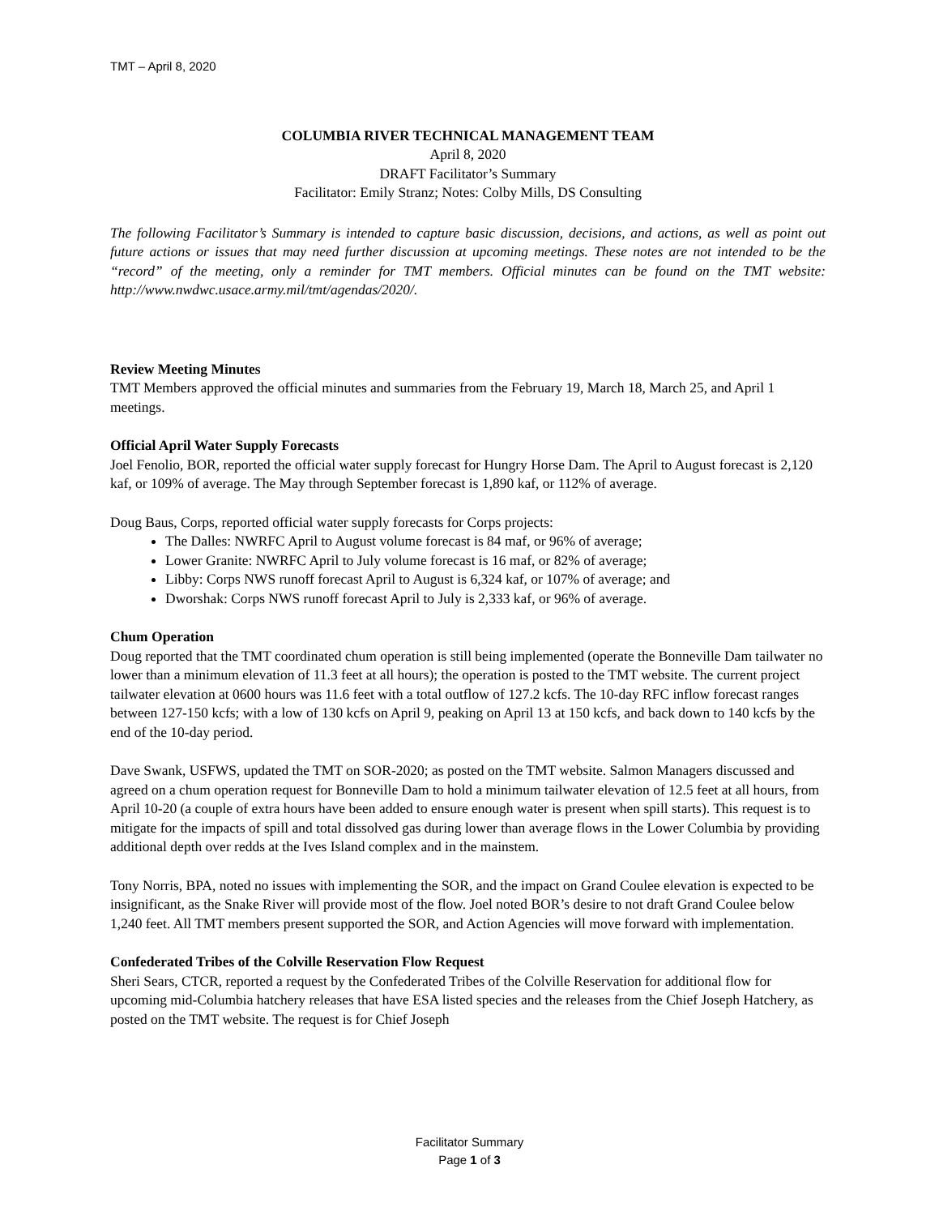TMT – April 8, 2020
COLUMBIA RIVER TECHNICAL MANAGEMENT TEAM
April 8, 2020
DRAFT Facilitator’s Summary
Facilitator: Emily Stranz; Notes: Colby Mills, DS Consulting
The following Facilitator’s Summary is intended to capture basic discussion, decisions, and actions, as well as point out future actions or issues that may need further discussion at upcoming meetings. These notes are not intended to be the “record” of the meeting, only a reminder for TMT members. Official minutes can be found on the TMT website: http://www.nwdwc.usace.army.mil/tmt/agendas/2020/.
Review Meeting Minutes
TMT Members approved the official minutes and summaries from the February 19, March 18, March 25, and April 1 meetings.
Official April Water Supply Forecasts
Joel Fenolio, BOR, reported the official water supply forecast for Hungry Horse Dam. The April to August forecast is 2,120 kaf, or 109% of average. The May through September forecast is 1,890 kaf, or 112% of average.
Doug Baus, Corps, reported official water supply forecasts for Corps projects:
The Dalles: NWRFC April to August volume forecast is 84 maf, or 96% of average;
Lower Granite: NWRFC April to July volume forecast is 16 maf, or 82% of average;
Libby: Corps NWS runoff forecast April to August is 6,324 kaf, or 107% of average; and
Dworshak: Corps NWS runoff forecast April to July is 2,333 kaf, or 96% of average.
Chum Operation
Doug reported that the TMT coordinated chum operation is still being implemented (operate the Bonneville Dam tailwater no lower than a minimum elevation of 11.3 feet at all hours); the operation is posted to the TMT website. The current project tailwater elevation at 0600 hours was 11.6 feet with a total outflow of 127.2 kcfs. The 10-day RFC inflow forecast ranges between 127-150 kcfs; with a low of 130 kcfs on April 9, peaking on April 13 at 150 kcfs, and back down to 140 kcfs by the end of the 10-day period.
Dave Swank, USFWS, updated the TMT on SOR-2020; as posted on the TMT website. Salmon Managers discussed and agreed on a chum operation request for Bonneville Dam to hold a minimum tailwater elevation of 12.5 feet at all hours, from April 10-20 (a couple of extra hours have been added to ensure enough water is present when spill starts). This request is to mitigate for the impacts of spill and total dissolved gas during lower than average flows in the Lower Columbia by providing additional depth over redds at the Ives Island complex and in the mainstem.
Tony Norris, BPA, noted no issues with implementing the SOR, and the impact on Grand Coulee elevation is expected to be insignificant, as the Snake River will provide most of the flow. Joel noted BOR’s desire to not draft Grand Coulee below 1,240 feet. All TMT members present supported the SOR, and Action Agencies will move forward with implementation.
Confederated Tribes of the Colville Reservation Flow Request
Sheri Sears, CTCR, reported a request by the Confederated Tribes of the Colville Reservation for additional flow for upcoming mid-Columbia hatchery releases that have ESA listed species and the releases from the Chief Joseph Hatchery, as posted on the TMT website. The request is for Chief Joseph
Facilitator Summary
Page 1 of 3